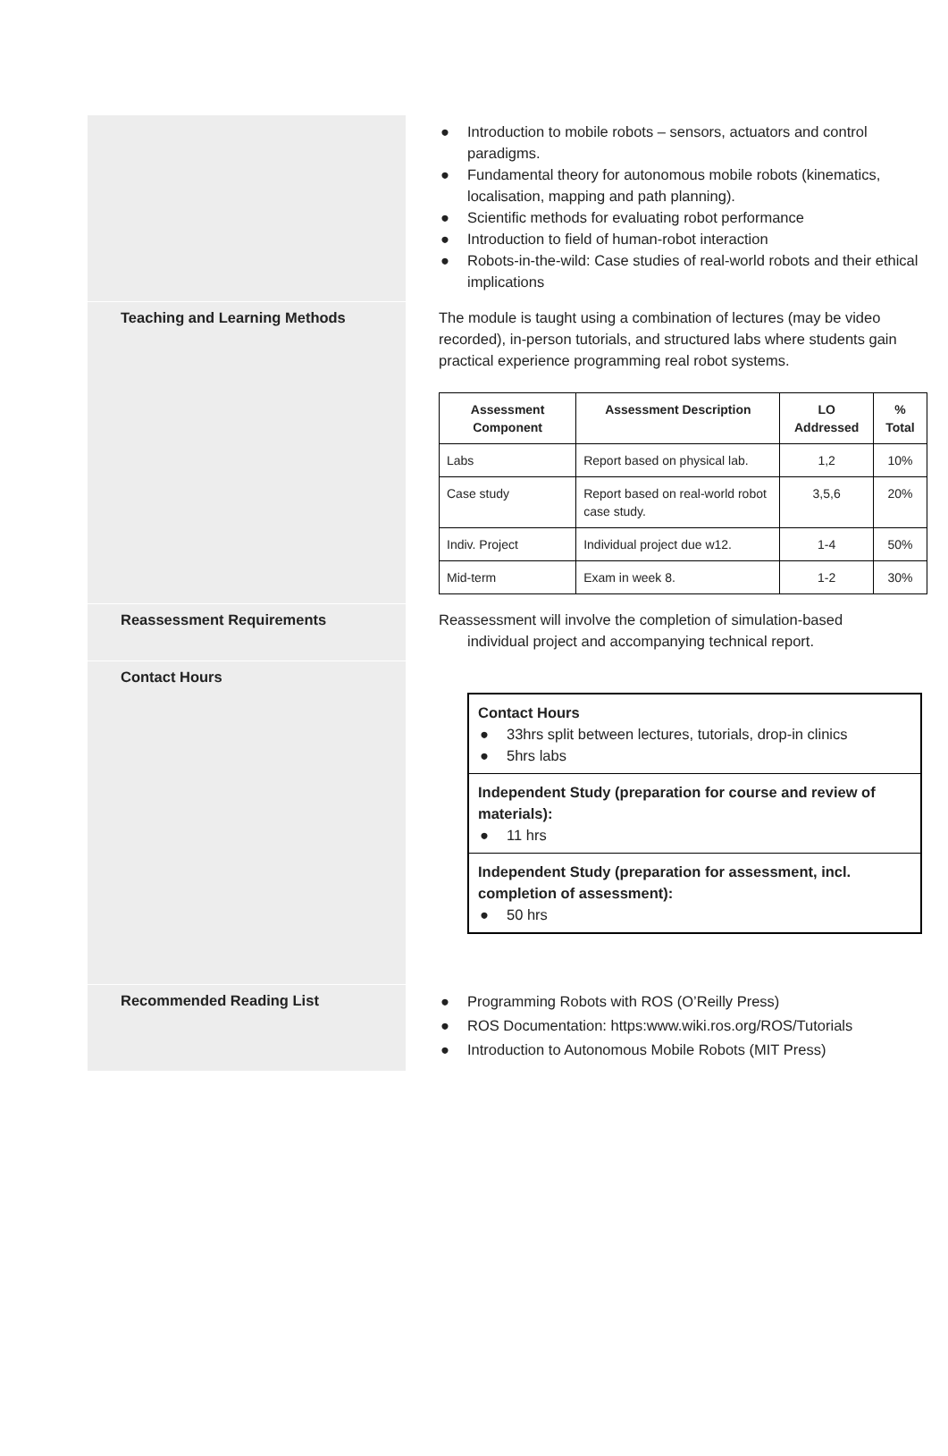| | ● Introduction to mobile robots – sensors, actuators and control paradigms. ● Fundamental theory for autonomous mobile robots (kinematics, localisation, mapping and path planning). ● Scientific methods for evaluating robot performance ● Introduction to field of human-robot interaction ● Robots-in-the-wild: Case studies of real-world robots and their ethical implications |
| Teaching and Learning Methods | The module is taught using a combination of lectures (may be video recorded), in-person tutorials, and structured labs where students gain practical experience programming real robot systems. / Assessment Component / Assessment Description / LO Addressed / % Total / / --- / --- / --- / --- / / Labs / Report based on physical lab. / 1,2 / 10% / / Case study / Report based on real-world robot case study. / 3,5,6 / 20% / / Indiv. Project / Individual project due w12. / 1-4 / 50% / / Mid-term / Exam in week 8. / 1-2 / 30% / |
| Reassessment Requirements | Reassessment will involve the completion of simulation-based individual project and accompanying technical report. |
| Contact Hours | Contact Hours ● 33hrs split between lectures, tutorials, drop-in clinics ● 5hrs labs Independent Study (preparation for course and review of materials): ● 11 hrs Independent Study (preparation for assessment, incl. completion of assessment): ● 50 hrs |
| Recommended Reading List | ● Programming Robots with ROS (O’Reilly Press) ● ROS Documentation: https:www.wiki.ros.org/ROS/Tutorials ● Introduction to Autonomous Mobile Robots (MIT Press) |